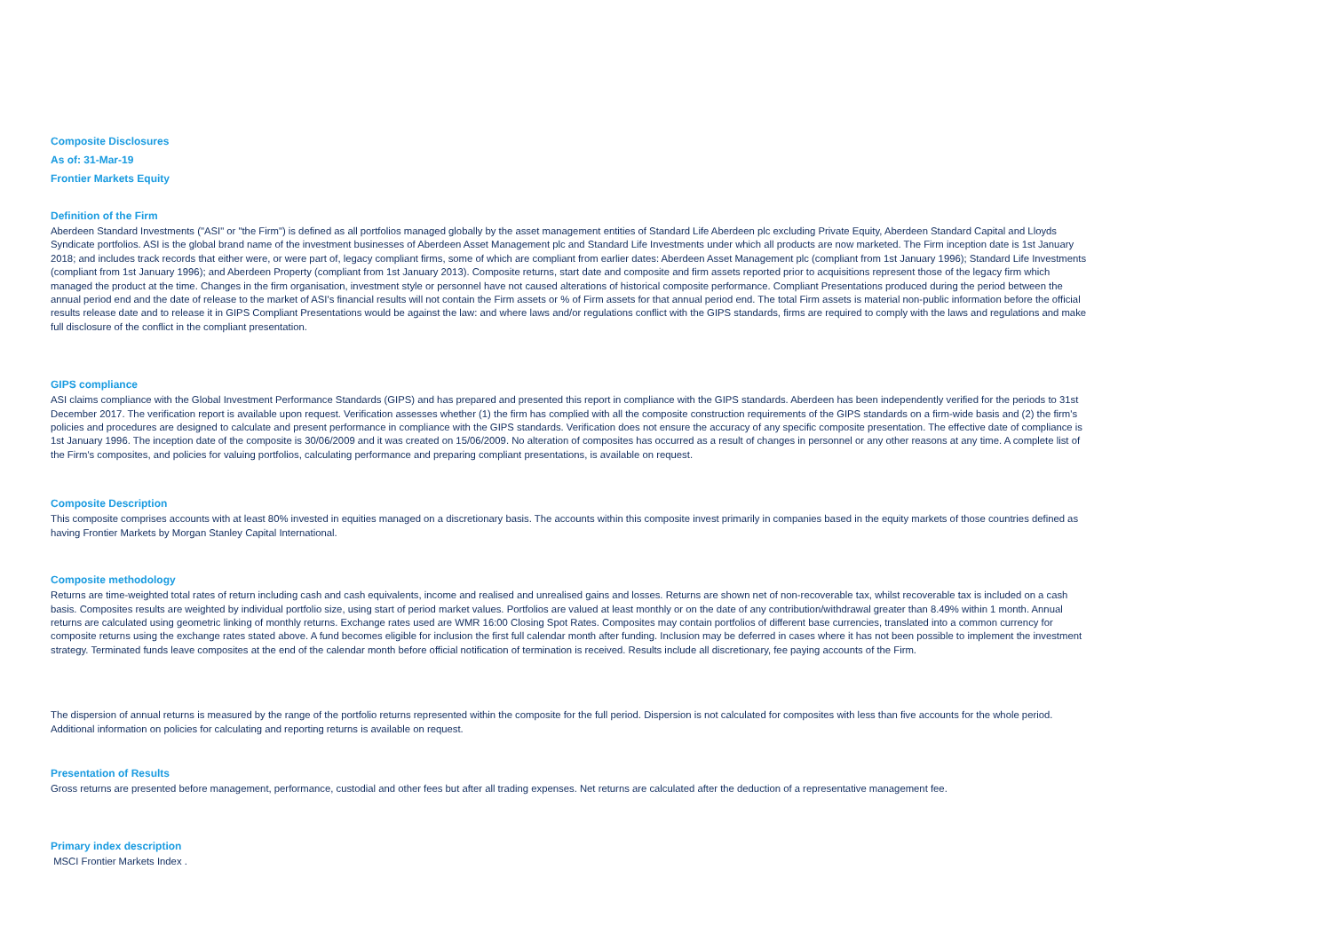Composite Disclosures
As of: 31-Mar-19
Frontier Markets Equity
Definition of the Firm
Aberdeen Standard Investments ("ASI" or "the Firm") is defined as all portfolios managed globally by the asset management entities of Standard Life Aberdeen plc excluding Private Equity, Aberdeen Standard Capital and Lloyds Syndicate portfolios. ASI is the global brand name of the investment businesses of Aberdeen Asset Management plc and Standard Life Investments under which all products are now marketed. The Firm inception date is 1st January 2018; and includes track records that either were, or were part of, legacy compliant firms, some of which are compliant from earlier dates: Aberdeen Asset Management plc (compliant from 1st January 1996); Standard Life Investments (compliant from 1st January 1996); and Aberdeen Property (compliant from 1st January 2013). Composite returns, start date and composite and firm assets reported prior to acquisitions represent those of the legacy firm which managed the product at the time. Changes in the firm organisation, investment style or personnel have not caused alterations of historical composite performance. Compliant Presentations produced during the period between the annual period end and the date of release to the market of ASI's financial results will not contain the Firm assets or % of Firm assets for that annual period end. The total Firm assets is material non-public information before the official results release date and to release it in GIPS Compliant Presentations would be against the law: and where laws and/or regulations conflict with the GIPS standards, firms are required to comply with the laws and regulations and make full disclosure of the conflict in the compliant presentation.
GIPS compliance
ASI claims compliance with the Global Investment Performance Standards (GIPS) and has prepared and presented this report in compliance with the GIPS standards. Aberdeen has been independently verified for the periods to 31st December 2017. The verification report is available upon request. Verification assesses whether (1) the firm has complied with all the composite construction requirements of the GIPS standards on a firm-wide basis and (2) the firm's policies and procedures are designed to calculate and present performance in compliance with the GIPS standards. Verification does not ensure the accuracy of any specific composite presentation. The effective date of compliance is 1st January 1996. The inception date of the composite is 30/06/2009 and it was created on 15/06/2009. No alteration of composites has occurred as a result of changes in personnel or any other reasons at any time. A complete list of the Firm's composites, and policies for valuing portfolios, calculating performance and preparing compliant presentations, is available on request.
Composite Description
This composite comprises accounts with at least 80% invested in equities managed on a discretionary basis. The accounts within this composite invest primarily in companies based in the equity markets of those countries defined as having Frontier Markets by Morgan Stanley Capital International.
Composite methodology
Returns are time-weighted total rates of return including cash and cash equivalents, income and realised and unrealised gains and losses. Returns are shown net of non-recoverable tax, whilst recoverable tax is included on a cash basis. Composites results are weighted by individual portfolio size, using start of period market values. Portfolios are valued at least monthly or on the date of any contribution/withdrawal greater than 8.49% within 1 month. Annual returns are calculated using geometric linking of monthly returns. Exchange rates used are WMR 16:00 Closing Spot Rates. Composites may contain portfolios of different base currencies, translated into a common currency for composite returns using the exchange rates stated above. A fund becomes eligible for inclusion the first full calendar month after funding. Inclusion may be deferred in cases where it has not been possible to implement the investment strategy. Terminated funds leave composites at the end of the calendar month before official notification of termination is received. Results include all discretionary, fee paying accounts of the Firm.
The dispersion of annual returns is measured by the range of the portfolio returns represented within the composite for the full period. Dispersion is not calculated for composites with less than five accounts for the whole period. Additional information on policies for calculating and reporting returns is available on request.
Presentation of Results
Gross returns are presented before management, performance, custodial and other fees but after all trading expenses. Net returns are calculated after the deduction of a representative management fee.
Primary index description
MSCI Frontier Markets Index .